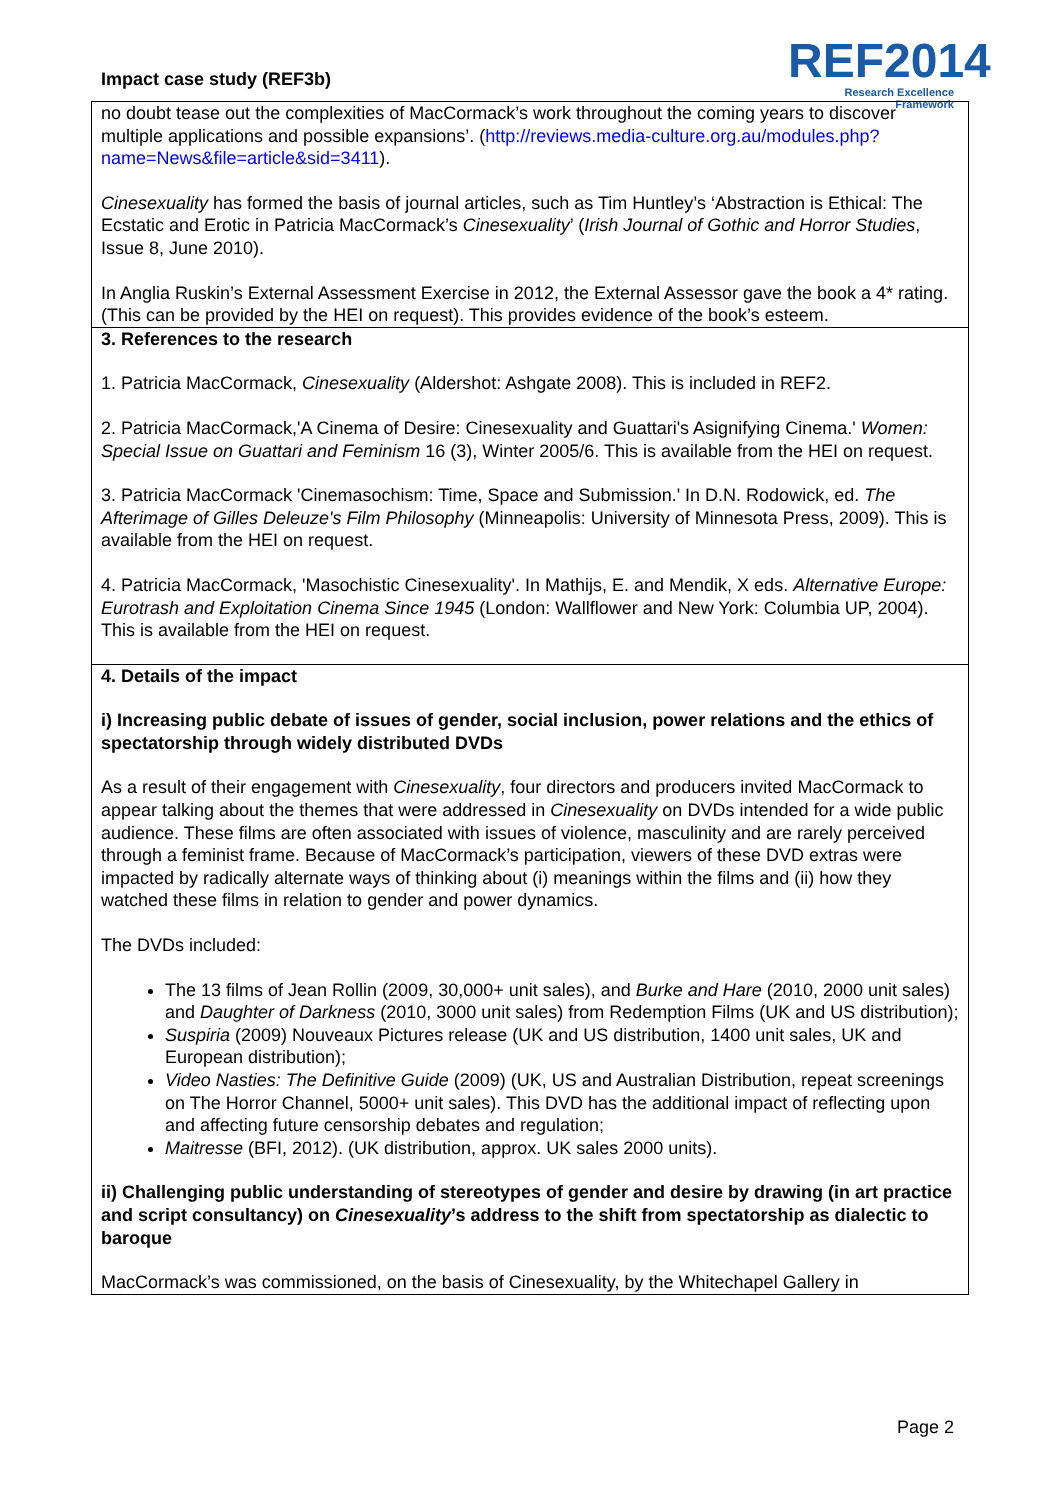Impact case study (REF3b)
REF2014
Research Excellence Framework
| no doubt tease out the complexities of MacCormack’s work throughout the coming years to discover multiple applications and possible expansions’. ( http://reviews.media-culture.org.au/modules.php?name=News&file=article&sid=3411 ). Cinesexuality has formed the basis of journal articles, such as Tim Huntley’s ‘Abstraction is Ethical: The Ecstatic and Erotic in Patricia MacCormack’s Cinesexuality ’ ( Irish Journal of Gothic and Horror Studies , Issue 8, June 2010). In Anglia Ruskin’s External Assessment Exercise in 2012, the External Assessor gave the book a 4* rating. (This can be provided by the HEI on request). This provides evidence of the book’s esteem. |
| 3. References to the research 1. Patricia MacCormack, Cinesexuality (Aldershot: Ashgate 2008). This is included in REF2. 2. Patricia MacCormack,'A Cinema of Desire: Cinesexuality and Guattari's Asignifying Cinema.' Women: Special Issue on Guattari and Feminism 16 (3), Winter 2005/6. This is available from the HEI on request. 3. Patricia MacCormack 'Cinemasochism: Time, Space and Submission.' In D.N. Rodowick, ed. The Afterimage of Gilles Deleuze's Film Philosophy (Minneapolis: University of Minnesota Press, 2009). This is available from the HEI on request. 4. Patricia MacCormack, 'Masochistic Cinesexuality'. In Mathijs, E. and Mendik, X eds. Alternative Europe: Eurotrash and Exploitation Cinema Since 1945 (London: Wallflower and New York: Columbia UP, 2004). This is available from the HEI on request. |
| 4. Details of the impact i) Increasing public debate of issues of gender, social inclusion, power relations and the ethics of spectatorship through widely distributed DVDs As a result of their engagement with Cinesexuality , four directors and producers invited MacCormack to appear talking about the themes that were addressed in Cinesexuality on DVDs intended for a wide public audience. These films are often associated with issues of violence, masculinity and are rarely perceived through a feminist frame. Because of MacCormack’s participation, viewers of these DVD extras were impacted by radically alternate ways of thinking about (i) meanings within the films and (ii) how they watched these films in relation to gender and power dynamics. The DVDs included: The 13 films of Jean Rollin (2009, 30,000+ unit sales), and Burke and Hare (2010, 2000 unit sales) and Daughter of Darkness (2010, 3000 unit sales) from Redemption Films (UK and US distribution); Suspiria (2009) Nouveaux Pictures release (UK and US distribution, 1400 unit sales, UK and European distribution); Video Nasties: The Definitive Guide (2009) (UK, US and Australian Distribution, repeat screenings on The Horror Channel, 5000+ unit sales). This DVD has the additional impact of reflecting upon and affecting future censorship debates and regulation; Maitresse (BFI, 2012). (UK distribution, approx. UK sales 2000 units). ii) Challenging public understanding of stereotypes of gender and desire by drawing (in art practice and script consultancy) on Cinesexuality ’s address to the shift from spectatorship as dialectic to baroque MacCormack’s was commissioned, on the basis of Cinesexuality, by the Whitechapel Gallery in |
Page 2